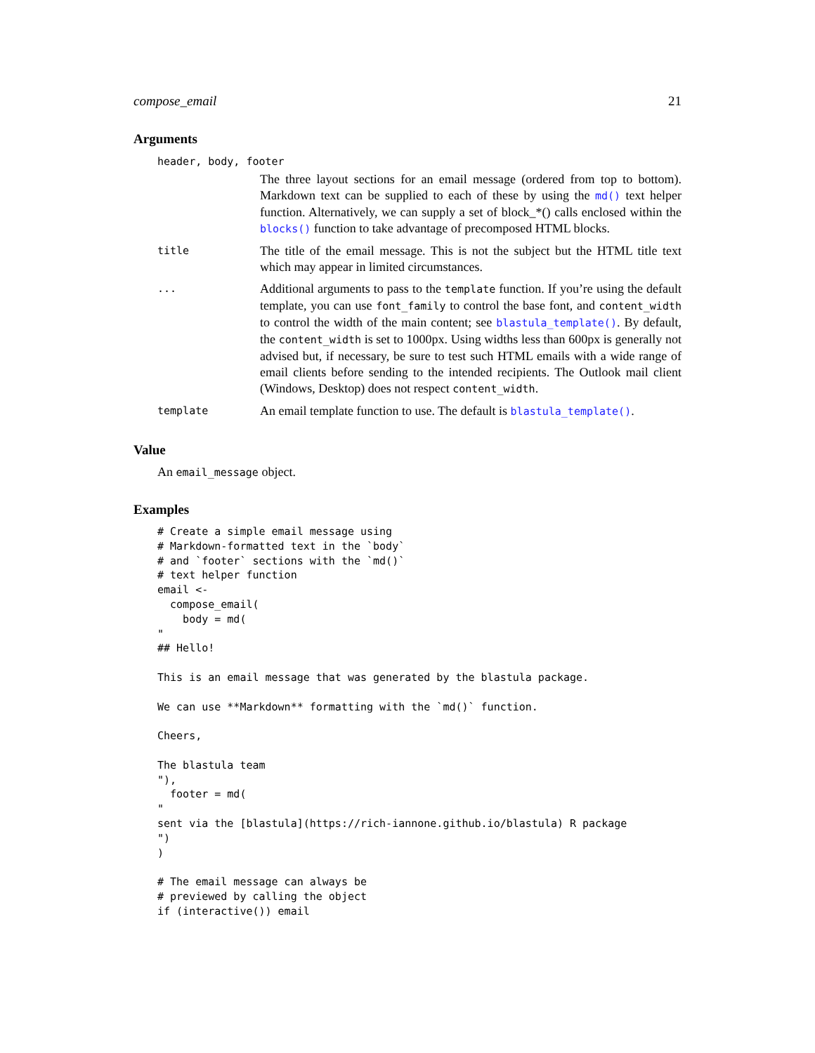compose_email 21
Arguments
header, body, footer
The three layout sections for an email message (ordered from top to bottom). Markdown text can be supplied to each of these by using the md() text helper function. Alternatively, we can supply a set of block_*() calls enclosed within the blocks() function to take advantage of precomposed HTML blocks.
title The title of the email message. This is not the subject but the HTML title text which may appear in limited circumstances.
... Additional arguments to pass to the template function. If you’re using the default template, you can use font_family to control the base font, and content_width to control the width of the main content; see blastula_template(). By default, the content_width is set to 1000px. Using widths less than 600px is generally not advised but, if necessary, be sure to test such HTML emails with a wide range of email clients before sending to the intended recipients. The Outlook mail client (Windows, Desktop) does not respect content_width.
template An email template function to use. The default is blastula_template().
Value
An email_message object.
Examples
# Create a simple email message using
# Markdown-formatted text in the `body`
# and `footer` sections with the `md()`
# text helper function
email <-
  compose_email(
    body = md(
"
## Hello!

This is an email message that was generated by the blastula package.

We can use **Markdown** formatting with the `md()` function.

Cheers,

The blastula team
"),
  footer = md(
"
sent via the [blastula](https://rich-iannone.github.io/blastula) R package
")
)

# The email message can always be
# previewed by calling the object
if (interactive()) email